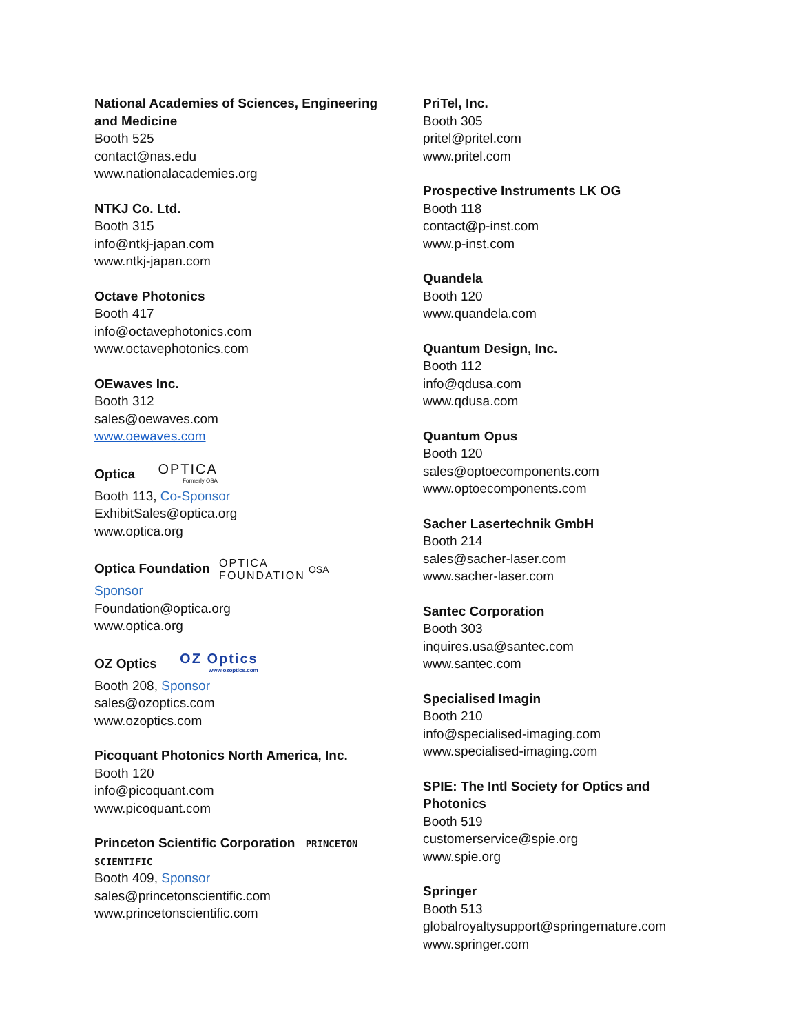National Academies of Sciences, Engineering and Medicine
Booth 525
contact@nas.edu
www.nationalacademies.org
NTKJ Co. Ltd.
Booth 315
info@ntkj-japan.com
www.ntkj-japan.com
Octave Photonics
Booth 417
info@octavephotonics.com
www.octavephotonics.com
OEwaves Inc.
Booth 312
sales@oewaves.com
www.oewaves.com
Optica OPTICA Formerly OSA
Booth 113, Co-Sponsor
ExhibitSales@optica.org
www.optica.org
Optica Foundation OPTICA
FOUNDATION OSA
Sponsor
Foundation@optica.org
www.optica.org
OZ Optics OZ Optics www.ozoptics.com
Booth 208, Sponsor
sales@ozoptics.com
www.ozoptics.com
Picoquant Photonics North America, Inc.
Booth 120
info@picoquant.com
www.picoquant.com
Princeton Scientific Corporation PRINCETON SCIENTIFIC
Booth 409, Sponsor
sales@princetonscientific.com
www.princetonscientific.com
PriTel, Inc.
Booth 305
pritel@pritel.com
www.pritel.com
Prospective Instruments LK OG
Booth 118
contact@p-inst.com
www.p-inst.com
Quandela
Booth 120
www.quandela.com
Quantum Design, Inc.
Booth 112
info@qdusa.com
www.qdusa.com
Quantum Opus
Booth 120
sales@optoecomponents.com
www.optoecomponents.com
Sacher Lasertechnik GmbH
Booth 214
sales@sacher-laser.com
www.sacher-laser.com
Santec Corporation
Booth 303
inquires.usa@santec.com
www.santec.com
Specialised Imagin
Booth 210
info@specialised-imaging.com
www.specialised-imaging.com
SPIE: The Intl Society for Optics and Photonics
Booth 519
customerservice@spie.org
www.spie.org
Springer
Booth 513
globalroyaltysupport@springernature.com
www.springer.com